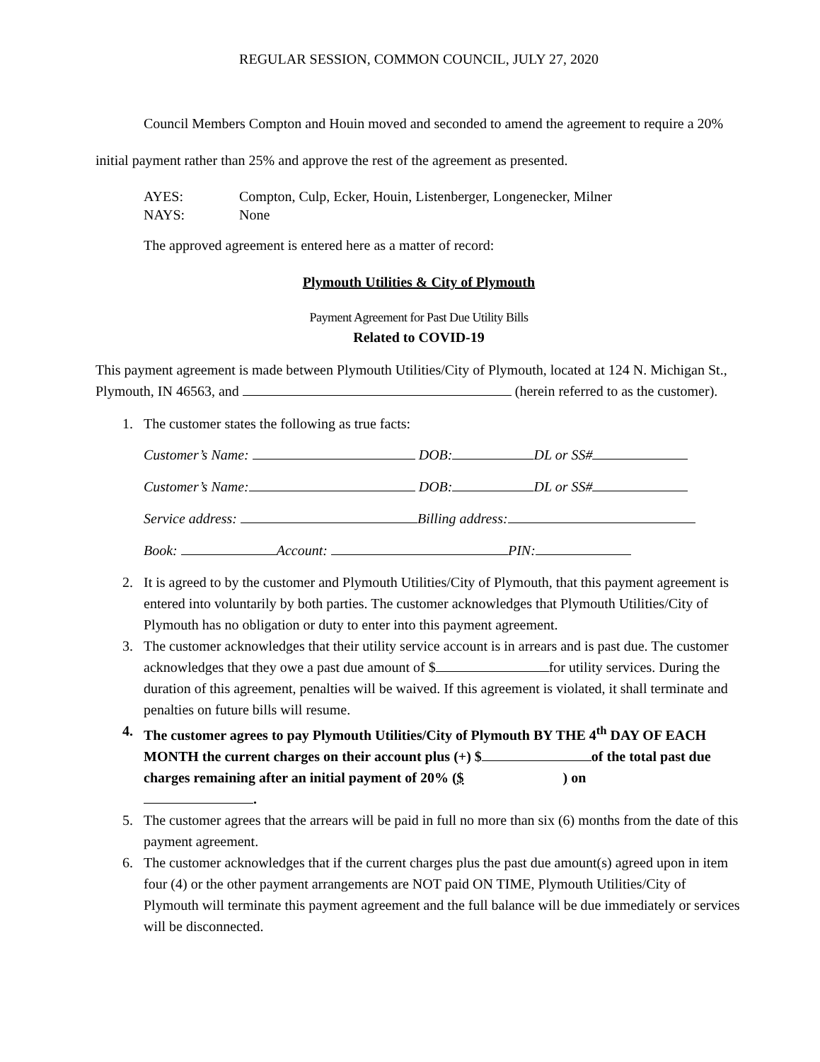REGULAR SESSION, COMMON COUNCIL, JULY 27, 2020
Council Members Compton and Houin moved and seconded to amend the agreement to require a 20% initial payment rather than 25% and approve the rest of the agreement as presented.
AYES: Compton, Culp, Ecker, Houin, Listenberger, Longenecker, Milner
NAYS: None
The approved agreement is entered here as a matter of record:
Plymouth Utilities & City of Plymouth
Payment Agreement for Past Due Utility Bills
Related to COVID-19
This payment agreement is made between Plymouth Utilities/City of Plymouth, located at 124 N. Michigan St., Plymouth, IN 46563, and (herein referred to as the customer).
1. The customer states the following as true facts:
Customer’s Name: DOB: DL or SS#
Customer’s Name: DOB: DL or SS#
Service address: Billing address:
Book: Account: PIN:
2. It is agreed to by the customer and Plymouth Utilities/City of Plymouth, that this payment agreement is entered into voluntarily by both parties. The customer acknowledges that Plymouth Utilities/City of Plymouth has no obligation or duty to enter into this payment agreement.
3. The customer acknowledges that their utility service account is in arrears and is past due. The customer acknowledges that they owe a past due amount of $ for utility services. During the duration of this agreement, penalties will be waived. If this agreement is violated, it shall terminate and penalties on future bills will resume.
4. The customer agrees to pay Plymouth Utilities/City of Plymouth BY THE 4<sup>th</sup> DAY OF EACH MONTH the current charges on their account plus (+) $ of the total past due charges remaining after an initial payment of 20% ($ ) on
.
5. The customer agrees that the arrears will be paid in full no more than six (6) months from the date of this payment agreement.
6. The customer acknowledges that if the current charges plus the past due amount(s) agreed upon in item four (4) or the other payment arrangements are NOT paid ON TIME, Plymouth Utilities/City of Plymouth will terminate this payment agreement and the full balance will be due immediately or services will be disconnected.